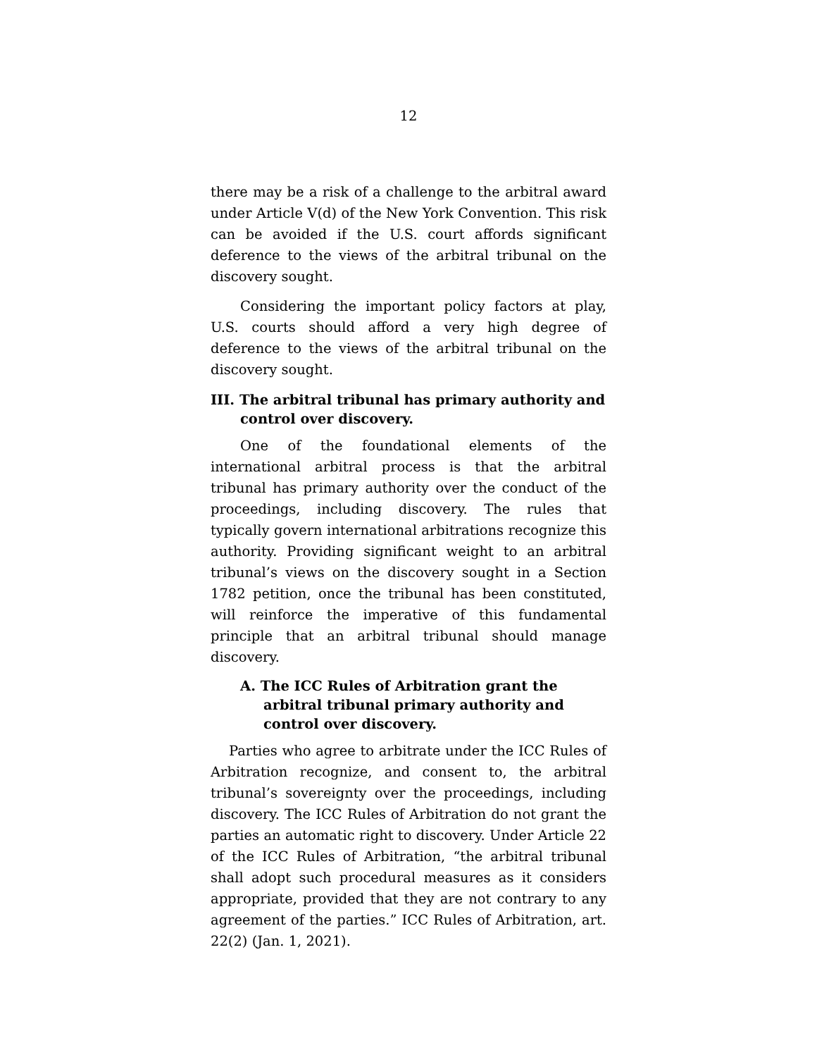12
there may be a risk of a challenge to the arbitral award under Article V(d) of the New York Convention. This risk can be avoided if the U.S. court affords significant deference to the views of the arbitral tribunal on the discovery sought.
Considering the important policy factors at play, U.S. courts should afford a very high degree of deference to the views of the arbitral tribunal on the discovery sought.
III. The arbitral tribunal has primary authority and control over discovery.
One of the foundational elements of the international arbitral process is that the arbitral tribunal has primary authority over the conduct of the proceedings, including discovery. The rules that typically govern international arbitrations recognize this authority. Providing significant weight to an arbitral tribunal’s views on the discovery sought in a Section 1782 petition, once the tribunal has been constituted, will reinforce the imperative of this fundamental principle that an arbitral tribunal should manage discovery.
A. The ICC Rules of Arbitration grant the arbitral tribunal primary authority and control over discovery.
Parties who agree to arbitrate under the ICC Rules of Arbitration recognize, and consent to, the arbitral tribunal’s sovereignty over the proceedings, including discovery. The ICC Rules of Arbitration do not grant the parties an automatic right to discovery. Under Article 22 of the ICC Rules of Arbitration, “the arbitral tribunal shall adopt such procedural measures as it considers appropriate, provided that they are not contrary to any agreement of the parties.” ICC Rules of Arbitration, art. 22(2) (Jan. 1, 2021).